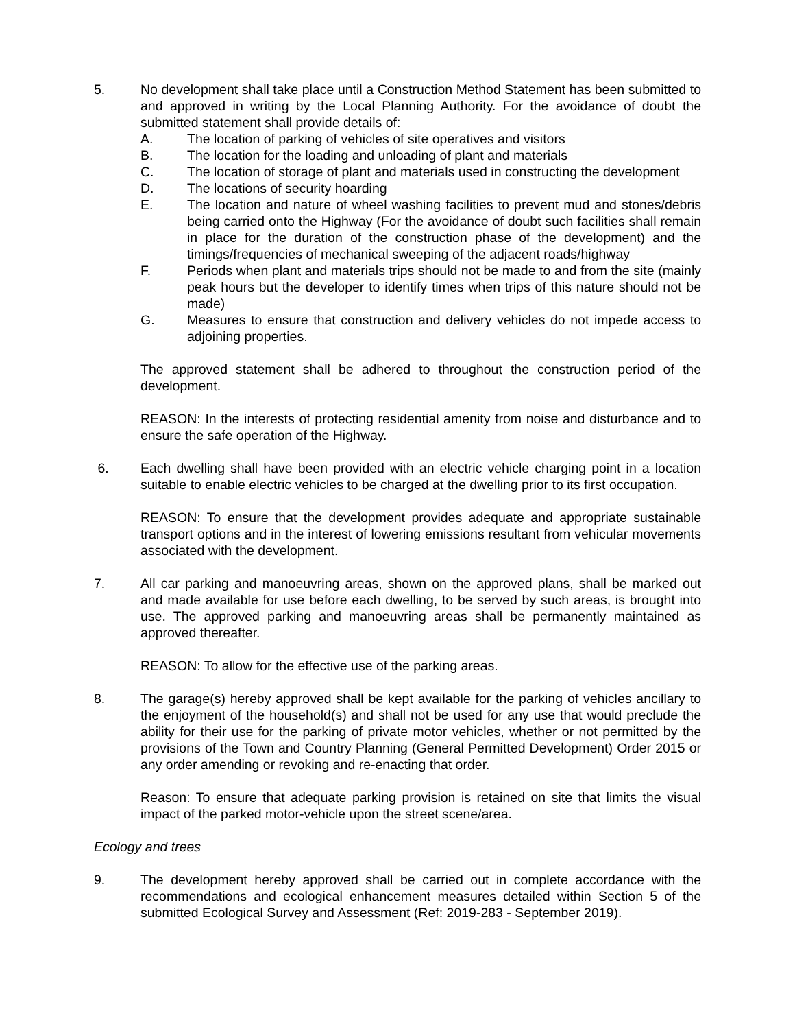5. No development shall take place until a Construction Method Statement has been submitted to and approved in writing by the Local Planning Authority. For the avoidance of doubt the submitted statement shall provide details of:
A. The location of parking of vehicles of site operatives and visitors
B. The location for the loading and unloading of plant and materials
C. The location of storage of plant and materials used in constructing the development
D. The locations of security hoarding
E. The location and nature of wheel washing facilities to prevent mud and stones/debris being carried onto the Highway (For the avoidance of doubt such facilities shall remain in place for the duration of the construction phase of the development) and the timings/frequencies of mechanical sweeping of the adjacent roads/highway
F. Periods when plant and materials trips should not be made to and from the site (mainly peak hours but the developer to identify times when trips of this nature should not be made)
G. Measures to ensure that construction and delivery vehicles do not impede access to adjoining properties.
The approved statement shall be adhered to throughout the construction period of the development.
REASON: In the interests of protecting residential amenity from noise and disturbance and to ensure the safe operation of the Highway.
6. Each dwelling shall have been provided with an electric vehicle charging point in a location suitable to enable electric vehicles to be charged at the dwelling prior to its first occupation.
REASON: To ensure that the development provides adequate and appropriate sustainable transport options and in the interest of lowering emissions resultant from vehicular movements associated with the development.
7. All car parking and manoeuvring areas, shown on the approved plans, shall be marked out and made available for use before each dwelling, to be served by such areas, is brought into use. The approved parking and manoeuvring areas shall be permanently maintained as approved thereafter.
REASON: To allow for the effective use of the parking areas.
8. The garage(s) hereby approved shall be kept available for the parking of vehicles ancillary to the enjoyment of the household(s) and shall not be used for any use that would preclude the ability for their use for the parking of private motor vehicles, whether or not permitted by the provisions of the Town and Country Planning (General Permitted Development) Order 2015 or any order amending or revoking and re-enacting that order.
Reason: To ensure that adequate parking provision is retained on site that limits the visual impact of the parked motor-vehicle upon the street scene/area.
Ecology and trees
9. The development hereby approved shall be carried out in complete accordance with the recommendations and ecological enhancement measures detailed within Section 5 of the submitted Ecological Survey and Assessment (Ref: 2019-283 - September 2019).